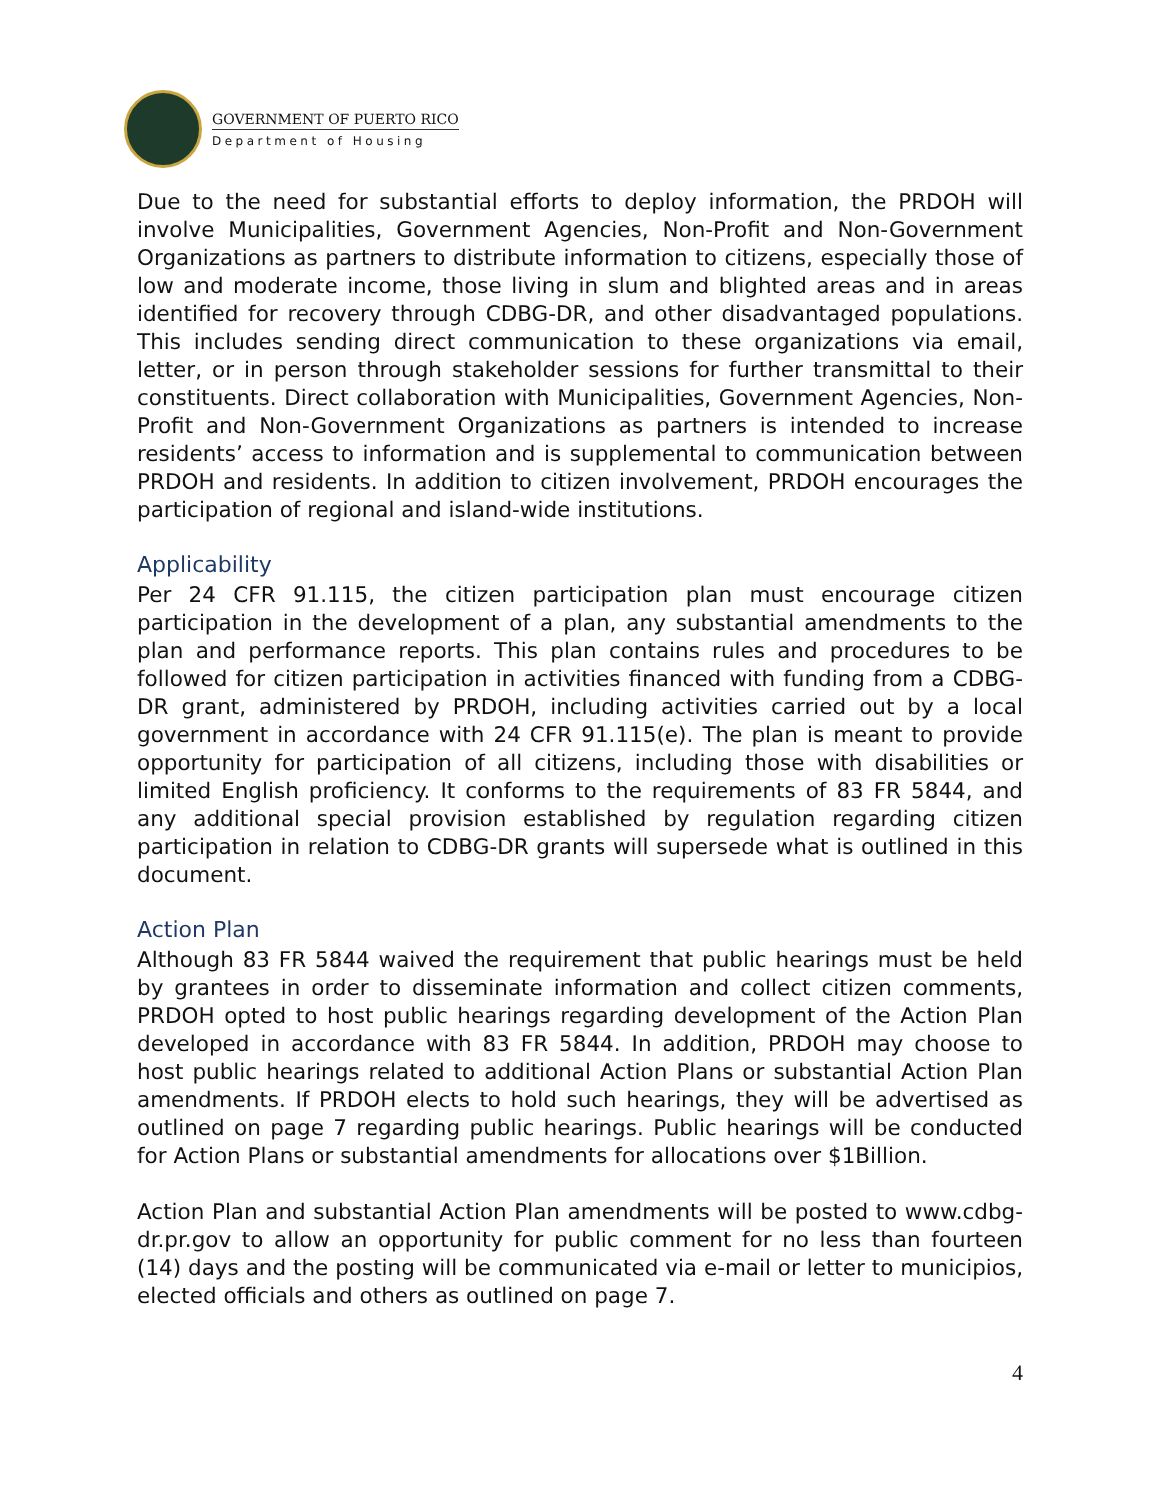GOVERNMENT OF PUERTO RICO
Department of Housing
Due to the need for substantial efforts to deploy information, the PRDOH will involve Municipalities, Government Agencies, Non-Profit and Non-Government Organizations as partners to distribute information to citizens, especially those of low and moderate income, those living in slum and blighted areas and in areas identified for recovery through CDBG-DR, and other disadvantaged populations. This includes sending direct communication to these organizations via email, letter, or in person through stakeholder sessions for further transmittal to their constituents. Direct collaboration with Municipalities, Government Agencies, Non-Profit and Non-Government Organizations as partners is intended to increase residents’ access to information and is supplemental to communication between PRDOH and residents. In addition to citizen involvement, PRDOH encourages the participation of regional and island-wide institutions.
Applicability
Per 24 CFR 91.115, the citizen participation plan must encourage citizen participation in the development of a plan, any substantial amendments to the plan and performance reports. This plan contains rules and procedures to be followed for citizen participation in activities financed with funding from a CDBG-DR grant, administered by PRDOH, including activities carried out by a local government in accordance with 24 CFR 91.115(e). The plan is meant to provide opportunity for participation of all citizens, including those with disabilities or limited English proficiency. It conforms to the requirements of 83 FR 5844, and any additional special provision established by regulation regarding citizen participation in relation to CDBG-DR grants will supersede what is outlined in this document.
Action Plan
Although 83 FR 5844 waived the requirement that public hearings must be held by grantees in order to disseminate information and collect citizen comments, PRDOH opted to host public hearings regarding development of the Action Plan developed in accordance with 83 FR 5844. In addition, PRDOH may choose to host public hearings related to additional Action Plans or substantial Action Plan amendments. If PRDOH elects to hold such hearings, they will be advertised as outlined on page 7 regarding public hearings. Public hearings will be conducted for Action Plans or substantial amendments for allocations over $1Billion.
Action Plan and substantial Action Plan amendments will be posted to www.cdbg-dr.pr.gov to allow an opportunity for public comment for no less than fourteen (14) days and the posting will be communicated via e-mail or letter to municipios, elected officials and others as outlined on page 7.
4